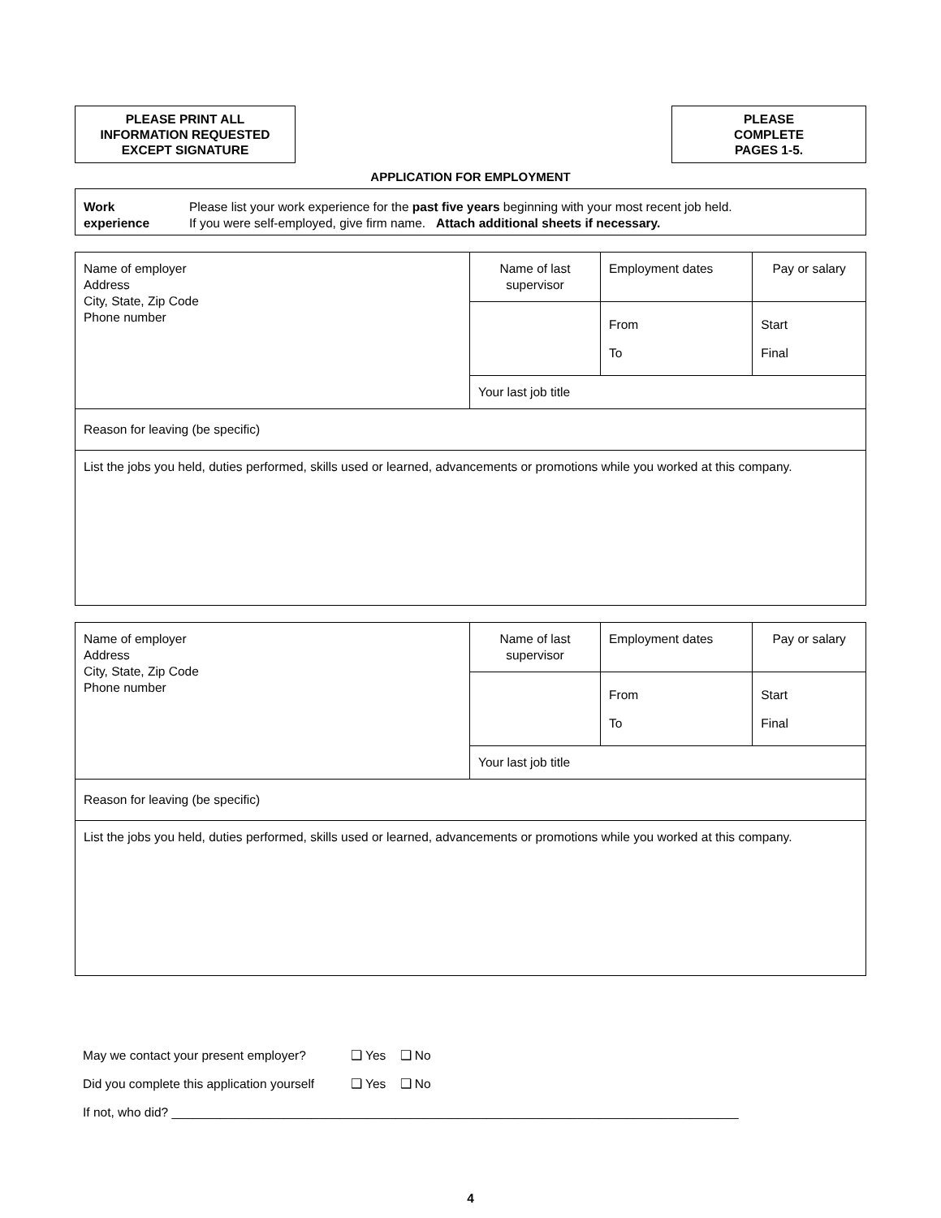PLEASE PRINT ALL
INFORMATION REQUESTED
EXCEPT SIGNATURE
PLEASE
COMPLETE
PAGES 1-5.
APPLICATION FOR EMPLOYMENT
Work
experience
Please list your work experience for the past five years beginning with your most recent job held.
If you were self-employed, give firm name. Attach additional sheets if necessary.
| Name of employer Address City, State, Zip Code Phone number | Name of last supervisor | Employment dates | Pay or salary |
| | | From To | Start Final |
| | Your last job title | | |
| Reason for leaving (be specific) | | | |
| List the jobs you held, duties performed, skills used or learned, advancements or promotions while you worked at this company. | | | |
| Name of employer Address City, State, Zip Code Phone number | Name of last supervisor | Employment dates | Pay or salary |
| | | From To | Start Final |
| | Your last job title | | |
| Reason for leaving (be specific) | | | |
| List the jobs you held, duties performed, skills used or learned, advancements or promotions while you worked at this company. | | | |
May we contact your present employer? ❑ Yes ❑ No
Did you complete this application yourself ❑ Yes ❑ No
If not, who did? _________________________________________________________________________________
4